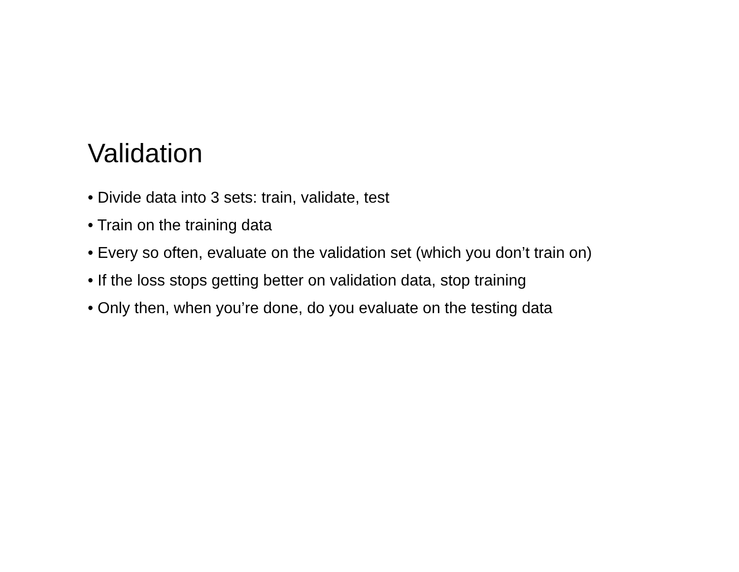Validation
• Divide data into 3 sets: train, validate, test
• Train on the training data
• Every so often, evaluate on the validation set (which you don’t train on)
• If the loss stops getting better on validation data, stop training
• Only then, when you’re done, do you evaluate on the testing data